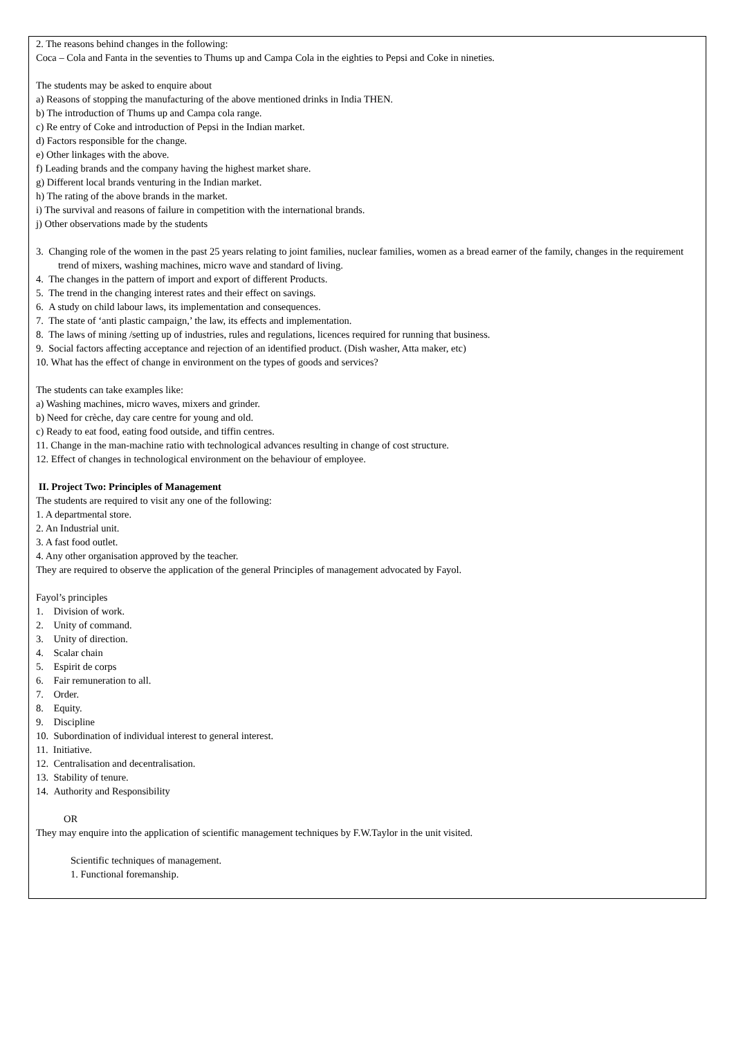2. The reasons behind changes in the following:
Coca – Cola and Fanta in the seventies to Thums up and Campa Cola in the eighties to Pepsi and Coke in nineties.
The students may be asked to enquire about
a) Reasons of stopping the manufacturing of the above mentioned drinks in India THEN.
b) The introduction of Thums up and Campa cola range.
c) Re entry of Coke and introduction of Pepsi in the Indian market.
d) Factors responsible for the change.
e) Other linkages with the above.
f) Leading brands and the company having the highest market share.
g) Different local brands venturing in the Indian market.
h) The rating of the above brands in the market.
i) The survival and reasons of failure in competition with the international brands.
j) Other observations made by the students
3. Changing role of the women in the past 25 years relating to joint families, nuclear families, women as a bread earner of the family, changes in the requirement trend of mixers, washing machines, micro wave and standard of living.
4. The changes in the pattern of import and export of different Products.
5. The trend in the changing interest rates and their effect on savings.
6. A study on child labour laws, its implementation and consequences.
7. The state of ‘anti plastic campaign,’ the law, its effects and implementation.
8. The laws of mining /setting up of industries, rules and regulations, licences required for running that business.
9. Social factors affecting acceptance and rejection of an identified product. (Dish washer, Atta maker, etc)
10. What has the effect of change in environment on the types of goods and services?
The students can take examples like:
a) Washing machines, micro waves, mixers and grinder.
b) Need for crèche, day care centre for young and old.
c) Ready to eat food, eating food outside, and tiffin centres.
11. Change in the man-machine ratio with technological advances resulting in change of cost structure.
12. Effect of changes in technological environment on the behaviour of employee.
II. Project Two: Principles of Management
The students are required to visit any one of the following:
1. A departmental store.
2. An Industrial unit.
3. A fast food outlet.
4. Any other organisation approved by the teacher.
They are required to observe the application of the general Principles of management advocated by Fayol.
Fayol’s principles
1. Division of work.
2. Unity of command.
3. Unity of direction.
4. Scalar chain
5. Espirit de corps
6. Fair remuneration to all.
7. Order.
8. Equity.
9. Discipline
10. Subordination of individual interest to general interest.
11. Initiative.
12. Centralisation and decentralisation.
13. Stability of tenure.
14. Authority and Responsibility
OR
They may enquire into the application of scientific management techniques by F.W.Taylor in the unit visited.
Scientific techniques of management.
1. Functional foremanship.